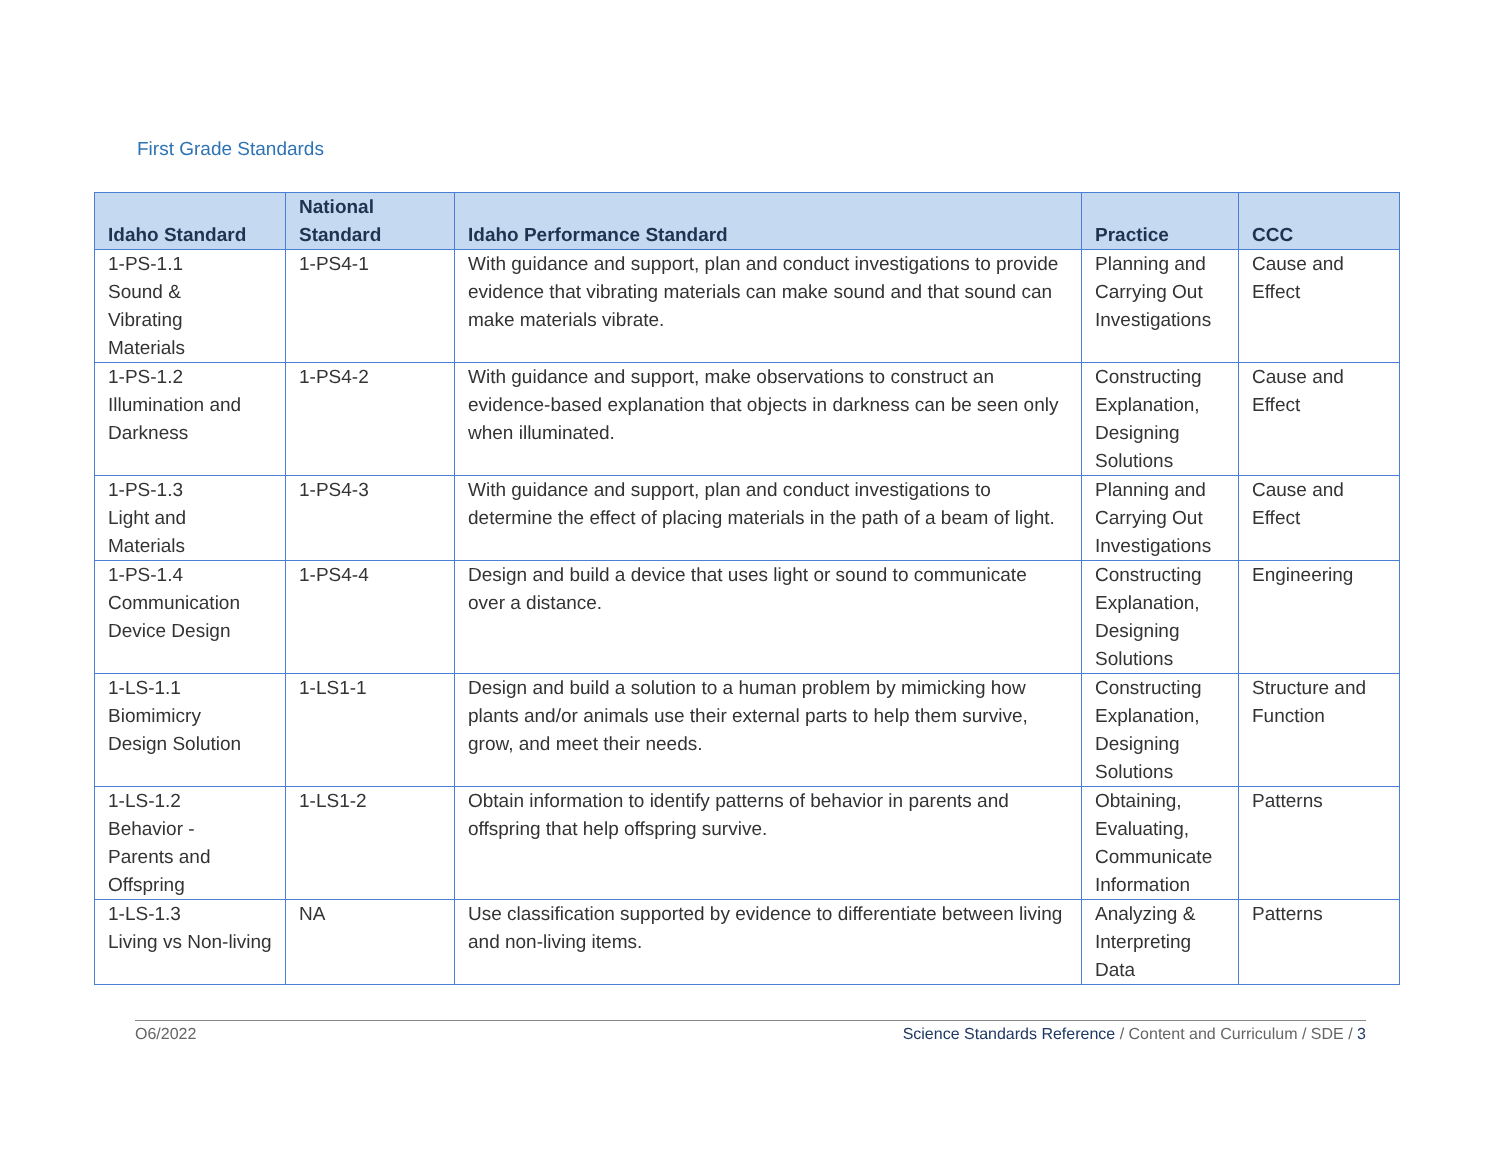First Grade Standards
| Idaho Standard | National Standard | Idaho Performance Standard | Practice | CCC |
| --- | --- | --- | --- | --- |
| 1-PS-1.1 Sound & Vibrating Materials | 1-PS4-1 | With guidance and support, plan and conduct investigations to provide evidence that vibrating materials can make sound and that sound can make materials vibrate. | Planning and Carrying Out Investigations | Cause and Effect |
| 1-PS-1.2 Illumination and Darkness | 1-PS4-2 | With guidance and support, make observations to construct an evidence-based explanation that objects in darkness can be seen only when illuminated. | Constructing Explanation, Designing Solutions | Cause and Effect |
| 1-PS-1.3 Light and Materials | 1-PS4-3 | With guidance and support, plan and conduct investigations to determine the effect of placing materials in the path of a beam of light. | Planning and Carrying Out Investigations | Cause and Effect |
| 1-PS-1.4 Communication Device Design | 1-PS4-4 | Design and build a device that uses light or sound to communicate over a distance. | Constructing Explanation, Designing Solutions | Engineering |
| 1-LS-1.1 Biomimicry Design Solution | 1-LS1-1 | Design and build a solution to a human problem by mimicking how plants and/or animals use their external parts to help them survive, grow, and meet their needs. | Constructing Explanation, Designing Solutions | Structure and Function |
| 1-LS-1.2 Behavior - Parents and Offspring | 1-LS1-2 | Obtain information to identify patterns of behavior in parents and offspring that help offspring survive. | Obtaining, Evaluating, Communicate Information | Patterns |
| 1-LS-1.3 Living vs Non-living | NA | Use classification supported by evidence to differentiate between living and non-living items. | Analyzing & Interpreting Data | Patterns |
O6/2022 Science Standards Reference / Content and Curriculum / SDE / 3